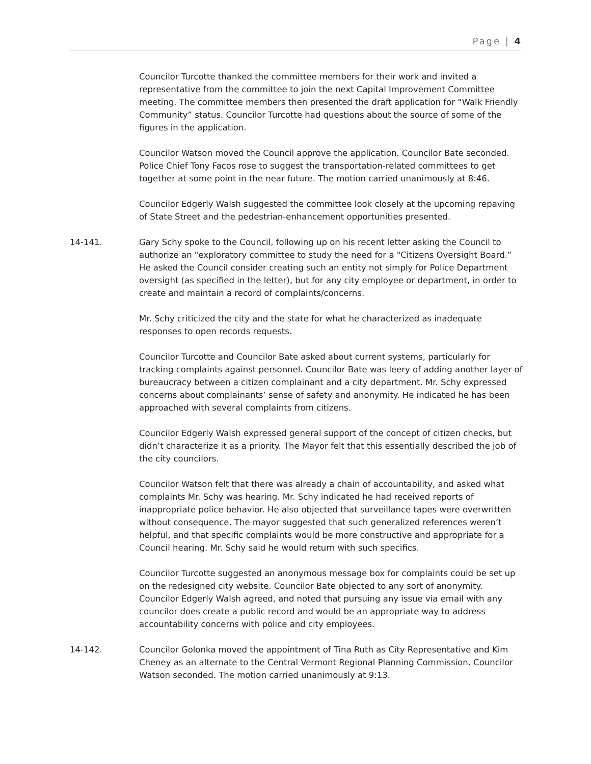Page | 4
Councilor Turcotte thanked the committee members for their work and invited a representative from the committee to join the next Capital Improvement Committee meeting. The committee members then presented the draft application for “Walk Friendly Community” status. Councilor Turcotte had questions about the source of some of the figures in the application.
Councilor Watson moved the Council approve the application. Councilor Bate seconded. Police Chief Tony Facos rose to suggest the transportation-related committees to get together at some point in the near future. The motion carried unanimously at 8:46.
Councilor Edgerly Walsh suggested the committee look closely at the upcoming repaving of State Street and the pedestrian-enhancement opportunities presented.
14-141. Gary Schy spoke to the Council, following up on his recent letter asking the Council to authorize an "exploratory committee to study the need for a "Citizens Oversight Board.” He asked the Council consider creating such an entity not simply for Police Department oversight (as specified in the letter), but for any city employee or department, in order to create and maintain a record of complaints/concerns.
Mr. Schy criticized the city and the state for what he characterized as inadequate responses to open records requests.
Councilor Turcotte and Councilor Bate asked about current systems, particularly for tracking complaints against personnel. Councilor Bate was leery of adding another layer of bureaucracy between a citizen complainant and a city department. Mr. Schy expressed concerns about complainants’ sense of safety and anonymity. He indicated he has been approached with several complaints from citizens.
Councilor Edgerly Walsh expressed general support of the concept of citizen checks, but didn’t characterize it as a priority. The Mayor felt that this essentially described the job of the city councilors.
Councilor Watson felt that there was already a chain of accountability, and asked what complaints Mr. Schy was hearing. Mr. Schy indicated he had received reports of inappropriate police behavior. He also objected that surveillance tapes were overwritten without consequence. The mayor suggested that such generalized references weren’t helpful, and that specific complaints would be more constructive and appropriate for a Council hearing. Mr. Schy said he would return with such specifics.
Councilor Turcotte suggested an anonymous message box for complaints could be set up on the redesigned city website. Councilor Bate objected to any sort of anonymity. Councilor Edgerly Walsh agreed, and noted that pursuing any issue via email with any councilor does create a public record and would be an appropriate way to address accountability concerns with police and city employees.
14-142. Councilor Golonka moved the appointment of Tina Ruth as City Representative and Kim Cheney as an alternate to the Central Vermont Regional Planning Commission. Councilor Watson seconded. The motion carried unanimously at 9:13.